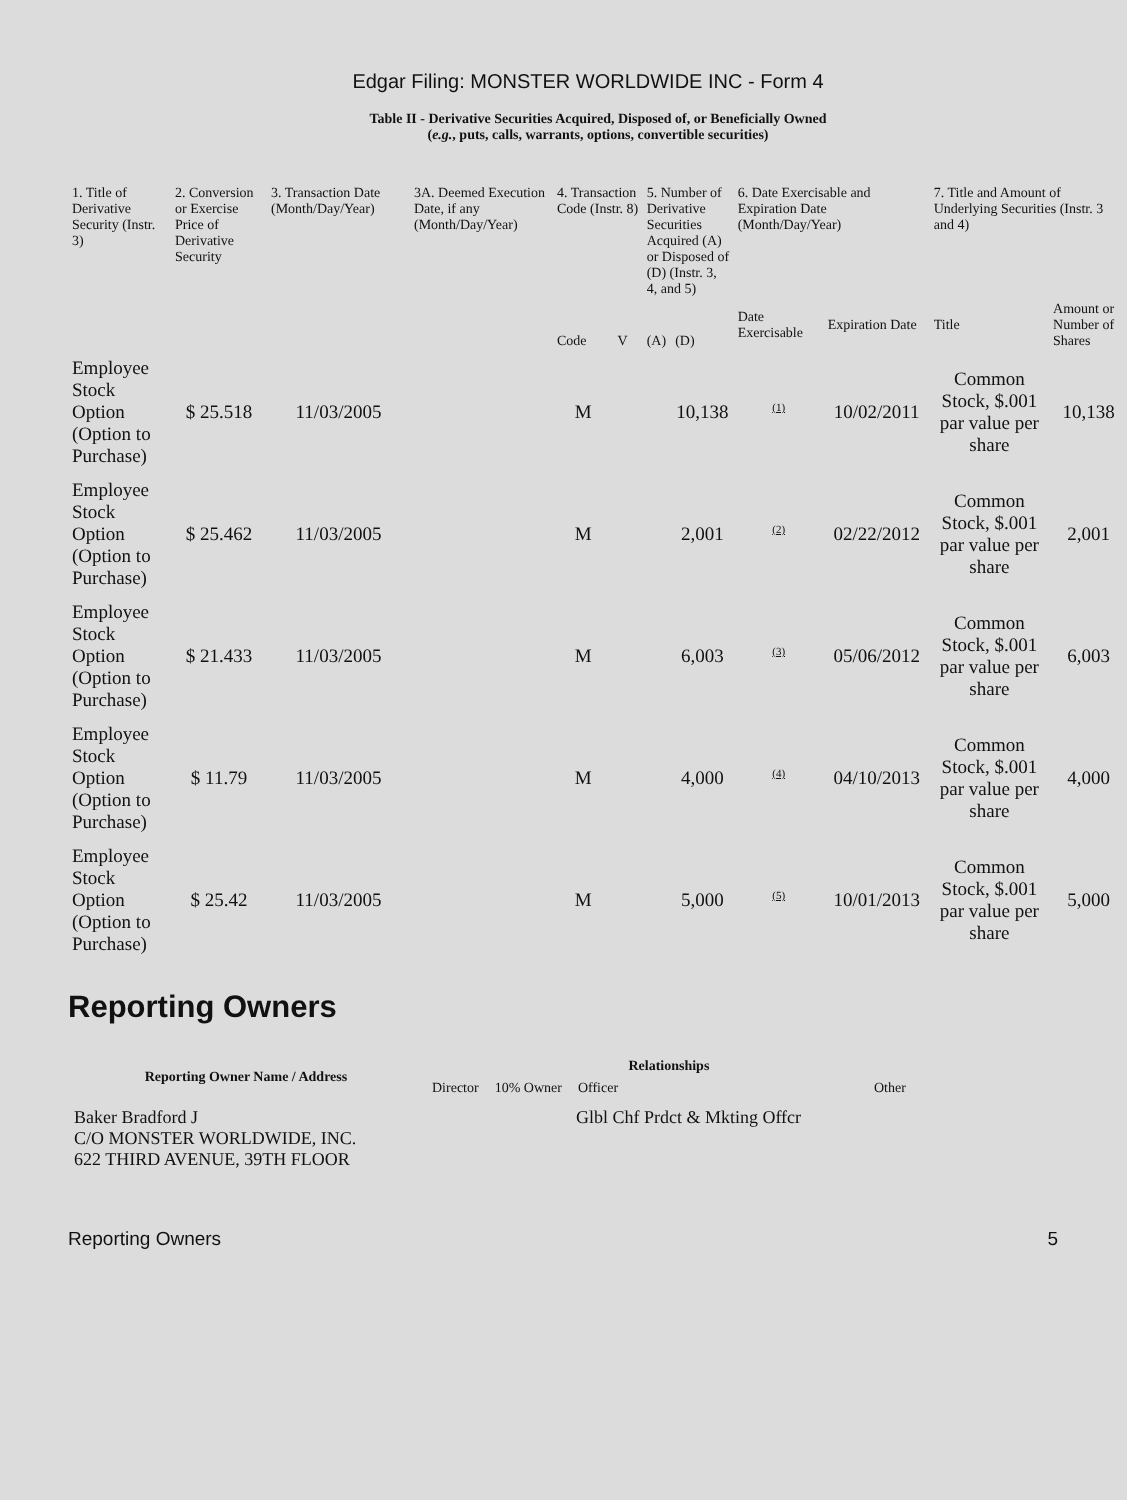Edgar Filing: MONSTER WORLDWIDE INC - Form 4
Table II - Derivative Securities Acquired, Disposed of, or Beneficially Owned
(e.g., puts, calls, warrants, options, convertible securities)
| 1. Title of Derivative Security (Instr. 3) | 2. Conversion or Exercise Price of Derivative Security | 3. Transaction Date (Month/Day/Year) | 3A. Deemed Execution Date, if any (Month/Day/Year) | 4. Transaction Code (Instr. 8) | | 5. Number of Derivative Securities Acquired (A) or Disposed of (D) (Instr. 3, 4, and 5) | | 6. Date Exercisable and Expiration Date (Month/Day/Year) | | 7. Title and Amount of Underlying Securities (Instr. 3 and 4) | |
| --- | --- | --- | --- | --- | --- | --- | --- | --- | --- | --- | --- |
| | | | | Code | V | (A) | (D) | Date Exercisable | Expiration Date | Title | Amount or Number of Shares |
| Employee Stock Option (Option to Purchase) | $ 25.518 | 11/03/2005 | | M | | | 10,138 | <sup>(1)</sup> | 10/02/2011 | Common Stock, $.001 par value per share | 10,138 |
| Employee Stock Option (Option to Purchase) | $ 25.462 | 11/03/2005 | | M | | | 2,001 | <sup>(2)</sup> | 02/22/2012 | Common Stock, $.001 par value per share | 2,001 |
| Employee Stock Option (Option to Purchase) | $ 21.433 | 11/03/2005 | | M | | | 6,003 | <sup>(3)</sup> | 05/06/2012 | Common Stock, $.001 par value per share | 6,003 |
| Employee Stock Option (Option to Purchase) | $ 11.79 | 11/03/2005 | | M | | | 4,000 | <sup>(4)</sup> | 04/10/2013 | Common Stock, $.001 par value per share | 4,000 |
| Employee Stock Option (Option to Purchase) | $ 25.42 | 11/03/2005 | | M | | | 5,000 | <sup>(5)</sup> | 10/01/2013 | Common Stock, $.001 par value per share | 5,000 |
Reporting Owners
| Reporting Owner Name / Address | Relationships | | | |
| --- | --- | --- | --- | --- |
| | Director | 10% Owner | Officer | Other |
| Baker Bradford J C/O MONSTER WORLDWIDE, INC. 622 THIRD AVENUE, 39TH FLOOR | | | Glbl Chf Prdct & Mkting Offcr | |
Reporting Owners 5